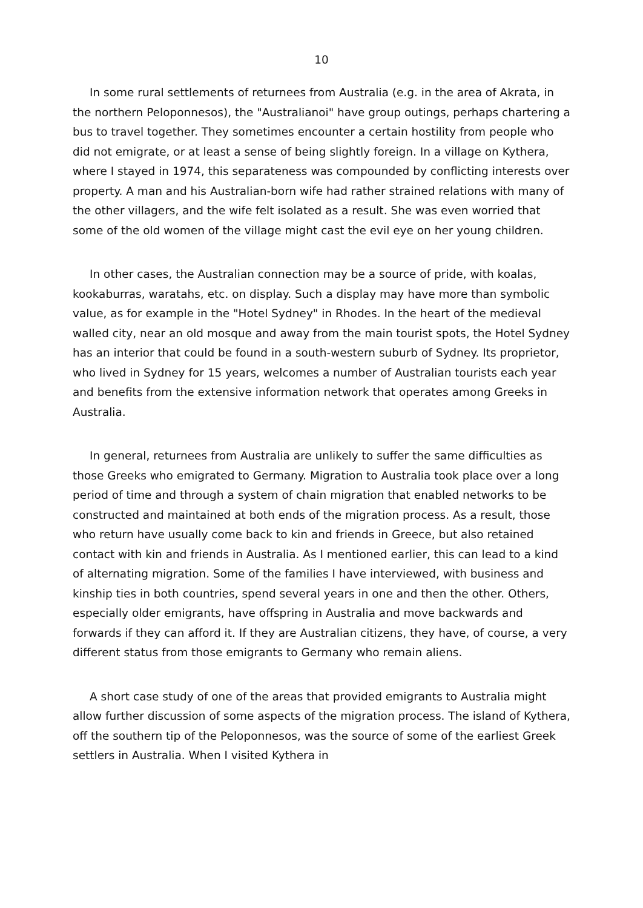10
In some rural settlements of returnees from Australia (e.g. in the area of Akrata, in the northern Peloponnesos), the "Australianoi" have group outings, perhaps chartering a bus to travel together. They sometimes encounter a certain hostility from people who did not emigrate, or at least a sense of being slightly foreign. In a village on Kythera, where I stayed in 1974, this separateness was compounded by conflicting interests over property. A man and his Australian-born wife had rather strained relations with many of the other villagers, and the wife felt isolated as a result. She was even worried that some of the old women of the village might cast the evil eye on her young children.
In other cases, the Australian connection may be a source of pride, with koalas, kookaburras, waratahs, etc. on display. Such a display may have more than symbolic value, as for example in the "Hotel Sydney" in Rhodes. In the heart of the medieval walled city, near an old mosque and away from the main tourist spots, the Hotel Sydney has an interior that could be found in a south-western suburb of Sydney. Its proprietor, who lived in Sydney for 15 years, welcomes a number of Australian tourists each year and benefits from the extensive information network that operates among Greeks in Australia.
In general, returnees from Australia are unlikely to suffer the same difficulties as those Greeks who emigrated to Germany. Migration to Australia took place over a long period of time and through a system of chain migration that enabled networks to be constructed and maintained at both ends of the migration process. As a result, those who return have usually come back to kin and friends in Greece, but also retained contact with kin and friends in Australia. As I mentioned earlier, this can lead to a kind of alternating migration. Some of the families I have interviewed, with business and kinship ties in both countries, spend several years in one and then the other. Others, especially older emigrants, have offspring in Australia and move backwards and forwards if they can afford it. If they are Australian citizens, they have, of course, a very different status from those emigrants to Germany who remain aliens.
A short case study of one of the areas that provided emigrants to Australia might allow further discussion of some aspects of the migration process. The island of Kythera, off the southern tip of the Peloponnesos, was the source of some of the earliest Greek settlers in Australia. When I visited Kythera in